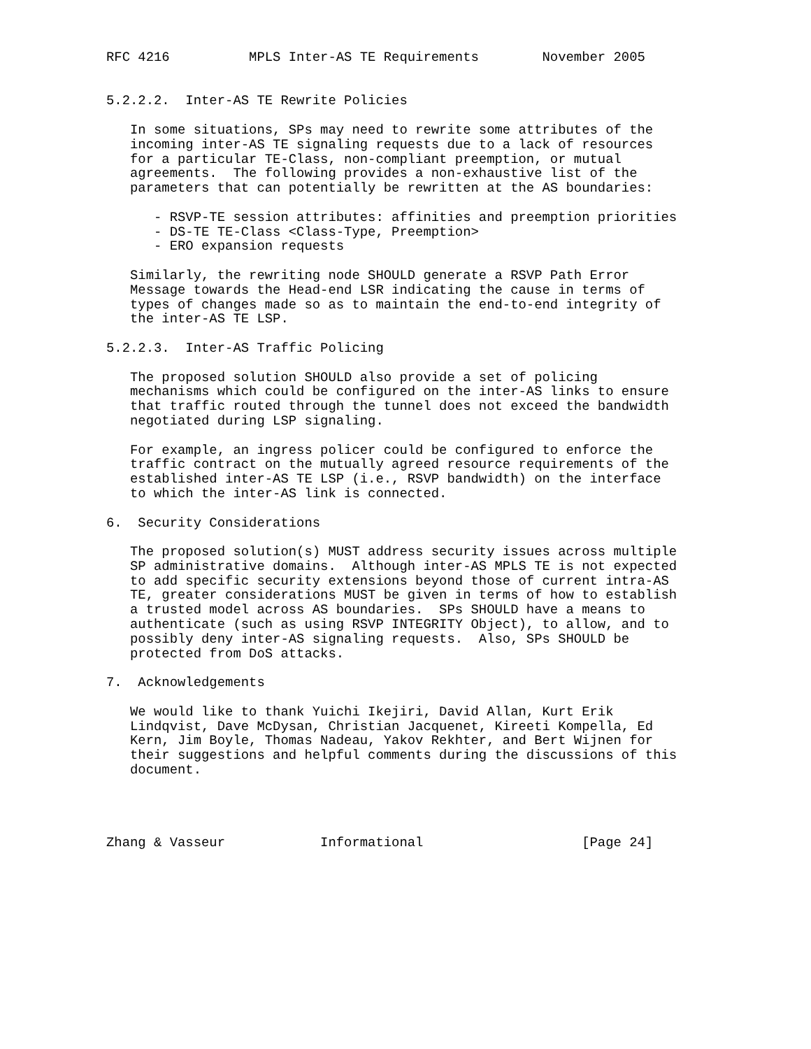RFC 4216          MPLS Inter-AS TE Requirements        November 2005


5.2.2.2.  Inter-AS TE Rewrite Policies

   In some situations, SPs may need to rewrite some attributes of the
   incoming inter-AS TE signaling requests due to a lack of resources
   for a particular TE-Class, non-compliant preemption, or mutual
   agreements.  The following provides a non-exhaustive list of the
   parameters that can potentially be rewritten at the AS boundaries:

      - RSVP-TE session attributes: affinities and preemption priorities
      - DS-TE TE-Class <Class-Type, Preemption>
      - ERO expansion requests

   Similarly, the rewriting node SHOULD generate a RSVP Path Error
   Message towards the Head-end LSR indicating the cause in terms of
   types of changes made so as to maintain the end-to-end integrity of
   the inter-AS TE LSP.

5.2.2.3.  Inter-AS Traffic Policing

   The proposed solution SHOULD also provide a set of policing
   mechanisms which could be configured on the inter-AS links to ensure
   that traffic routed through the tunnel does not exceed the bandwidth
   negotiated during LSP signaling.

   For example, an ingress policer could be configured to enforce the
   traffic contract on the mutually agreed resource requirements of the
   established inter-AS TE LSP (i.e., RSVP bandwidth) on the interface
   to which the inter-AS link is connected.

6.  Security Considerations

   The proposed solution(s) MUST address security issues across multiple
   SP administrative domains.  Although inter-AS MPLS TE is not expected
   to add specific security extensions beyond those of current intra-AS
   TE, greater considerations MUST be given in terms of how to establish
   a trusted model across AS boundaries.  SPs SHOULD have a means to
   authenticate (such as using RSVP INTEGRITY Object), to allow, and to
   possibly deny inter-AS signaling requests.  Also, SPs SHOULD be
   protected from DoS attacks.

7.  Acknowledgements

   We would like to thank Yuichi Ikejiri, David Allan, Kurt Erik
   Lindqvist, Dave McDysan, Christian Jacquenet, Kireeti Kompella, Ed
   Kern, Jim Boyle, Thomas Nadeau, Yakov Rekhter, and Bert Wijnen for
   their suggestions and helpful comments during the discussions of this
   document.




Zhang & Vasseur            Informational                    [Page 24]